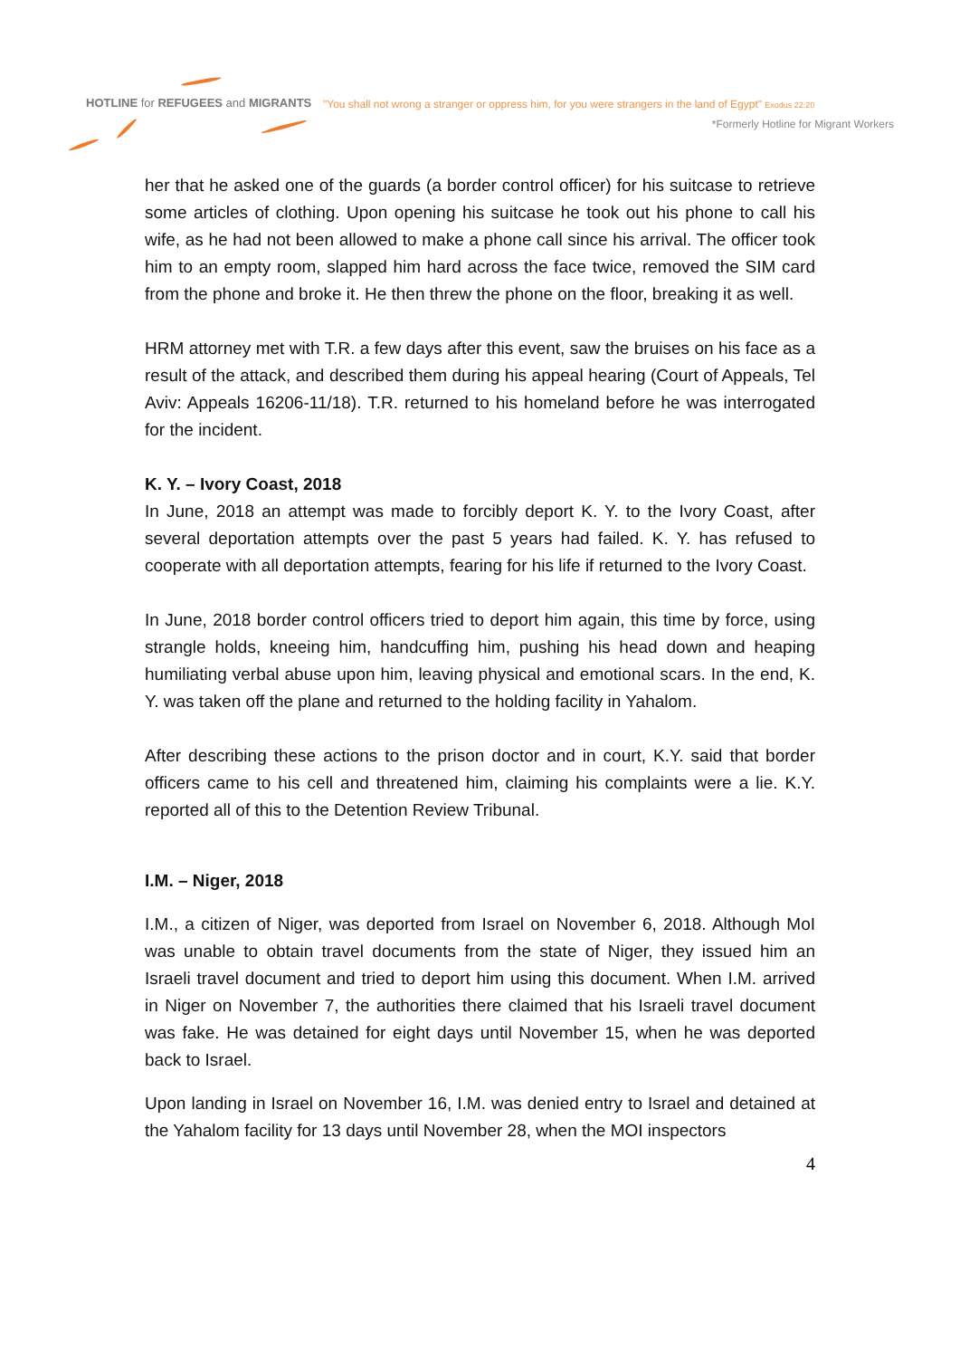HOTLINE for REFUGEES and MIGRANTS
"You shall not wrong a stranger or oppress him, for you were strangers in the land of Egypt" Exodus 22:20
*Formerly Hotline for Migrant Workers
her that he asked one of the guards (a border control officer) for his suitcase to retrieve some articles of clothing. Upon opening his suitcase he took out his phone to call his wife, as he had not been allowed to make a phone call since his arrival. The officer took him to an empty room, slapped him hard across the face twice, removed the SIM card from the phone and broke it. He then threw the phone on the floor, breaking it as well.
HRM attorney met with T.R. a few days after this event, saw the bruises on his face as a result of the attack, and described them during his appeal hearing (Court of Appeals, Tel Aviv: Appeals 16206-11/18). T.R. returned to his homeland before he was interrogated for the incident.
K. Y. – Ivory Coast, 2018
In June, 2018 an attempt was made to forcibly deport K. Y. to the Ivory Coast, after several deportation attempts over the past 5 years had failed. K. Y. has refused to cooperate with all deportation attempts, fearing for his life if returned to the Ivory Coast.
In June, 2018 border control officers tried to deport him again, this time by force, using strangle holds, kneeing him, handcuffing him, pushing his head down and heaping humiliating verbal abuse upon him, leaving physical and emotional scars. In the end, K. Y. was taken off the plane and returned to the holding facility in Yahalom.
After describing these actions to the prison doctor and in court, K.Y. said that border officers came to his cell and threatened him, claiming his complaints were a lie. K.Y. reported all of this to the Detention Review Tribunal.
I.M. – Niger, 2018
I.M., a citizen of Niger, was deported from Israel on November 6, 2018. Although MoI was unable to obtain travel documents from the state of Niger, they issued him an Israeli travel document and tried to deport him using this document. When I.M. arrived in Niger on November 7, the authorities there claimed that his Israeli travel document was fake. He was detained for eight days until November 15, when he was deported back to Israel.
Upon landing in Israel on November 16, I.M. was denied entry to Israel and detained at the Yahalom facility for 13 days until November 28, when the MOI inspectors
4